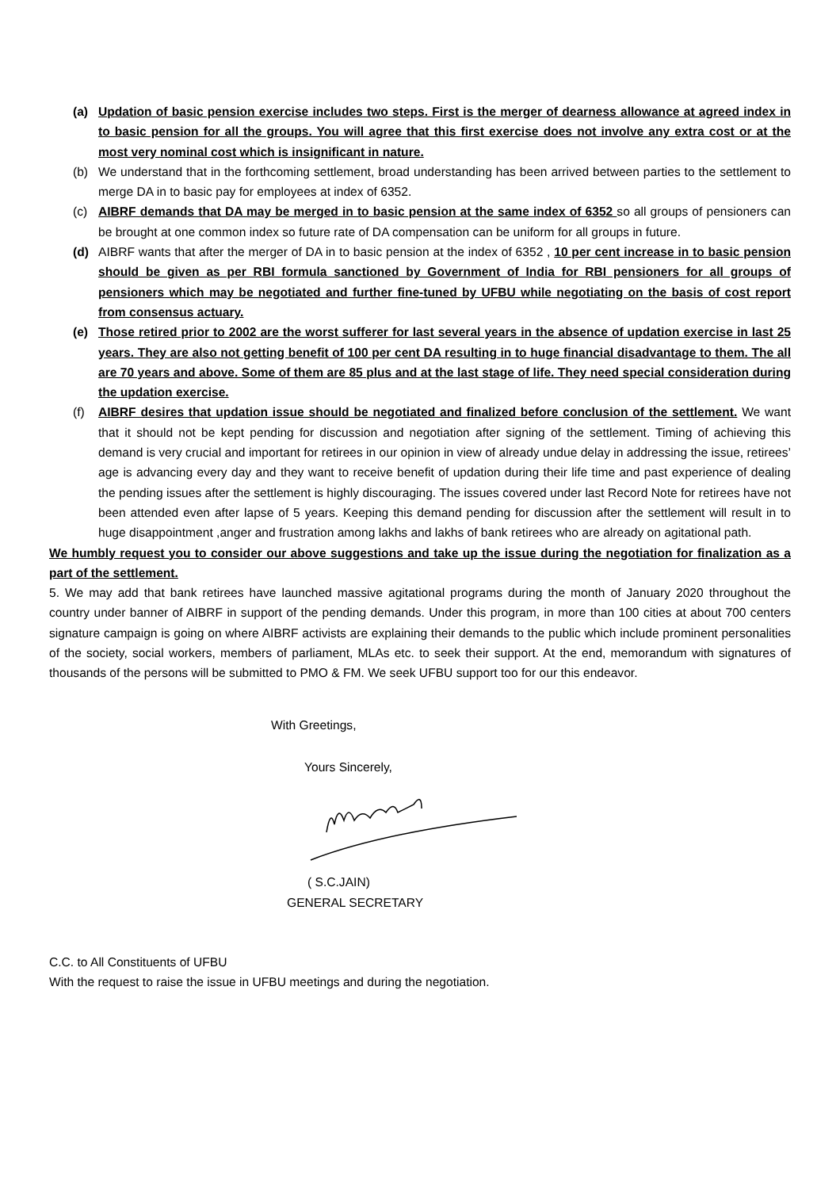(a) Updation of basic pension exercise includes two steps. First is the merger of dearness allowance at agreed index in to basic pension for all the groups. You will agree that this first exercise does not involve any extra cost or at the most very nominal cost which is insignificant in nature.
(b) We understand that in the forthcoming settlement, broad understanding has been arrived between parties to the settlement to merge DA in to basic pay for employees at index of 6352.
(c) AIBRF demands that DA may be merged in to basic pension at the same index of 6352 so all groups of pensioners can be brought at one common index so future rate of DA compensation can be uniform for all groups in future.
(d) AIBRF wants that after the merger of DA in to basic pension at the index of 6352 , 10 per cent increase in to basic pension should be given as per RBI formula sanctioned by Government of India for RBI pensioners for all groups of pensioners which may be negotiated and further fine-tuned by UFBU while negotiating on the basis of cost report from consensus actuary.
(e) Those retired prior to 2002 are the worst sufferer for last several years in the absence of updation exercise in last 25 years. They are also not getting benefit of 100 per cent DA resulting in to huge financial disadvantage to them. The all are 70 years and above. Some of them are 85 plus and at the last stage of life. They need special consideration during the updation exercise.
(f) AIBRF desires that updation issue should be negotiated and finalized before conclusion of the settlement. We want that it should not be kept pending for discussion and negotiation after signing of the settlement. Timing of achieving this demand is very crucial and important for retirees in our opinion in view of already undue delay in addressing the issue, retirees’ age is advancing every day and they want to receive benefit of updation during their life time and past experience of dealing the pending issues after the settlement is highly discouraging. The issues covered under last Record Note for retirees have not been attended even after lapse of 5 years. Keeping this demand pending for discussion after the settlement will result in to huge disappointment ,anger and frustration among lakhs and lakhs of bank retirees who are already on agitational path.
We humbly request you to consider our above suggestions and take up the issue during the negotiation for finalization as a part of the settlement.
5. We may add that bank retirees have launched massive agitational programs during the month of January 2020 throughout the country under banner of AIBRF in support of the pending demands. Under this program, in more than 100 cities at about 700 centers signature campaign is going on where AIBRF activists are explaining their demands to the public which include prominent personalities of the society, social workers, members of parliament, MLAs etc. to seek their support. At the end, memorandum with signatures of thousands of the persons will be submitted to PMO & FM. We seek UFBU support too for our this endeavor.
With Greetings,
Yours Sincerely,
( S.C.JAIN)
GENERAL SECRETARY
C.C. to All Constituents of UFBU
With the request to raise the issue in UFBU meetings and during the negotiation.